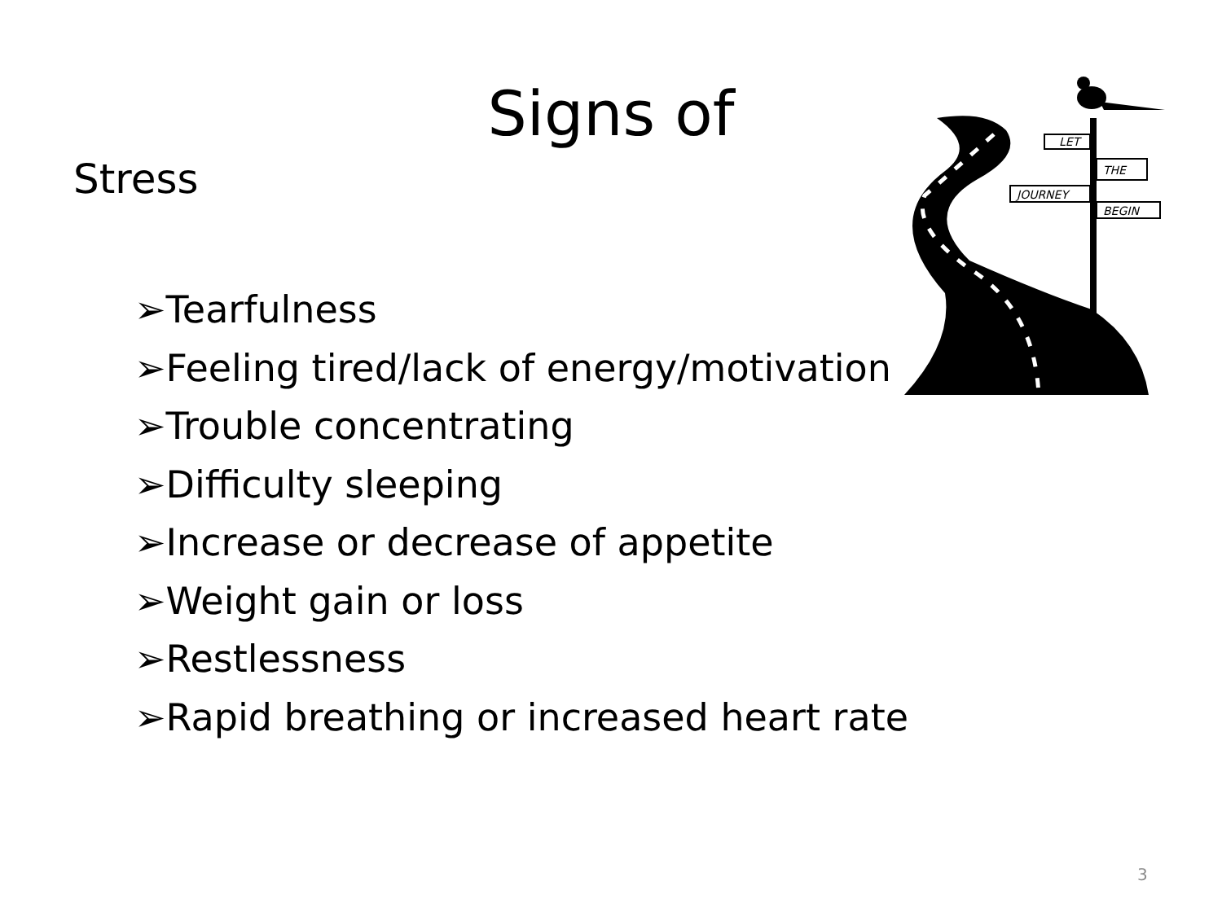Signs of
Stress
➢Tearfulness
➢Feeling tired/lack of energy/motivation
➢Trouble concentrating
➢Difficulty sleeping
➢Increase or decrease of appetite
➢Weight gain or loss
➢Restlessness
➢Rapid breathing or increased heart rate
LET
THE
JOURNEY
BEGIN
3